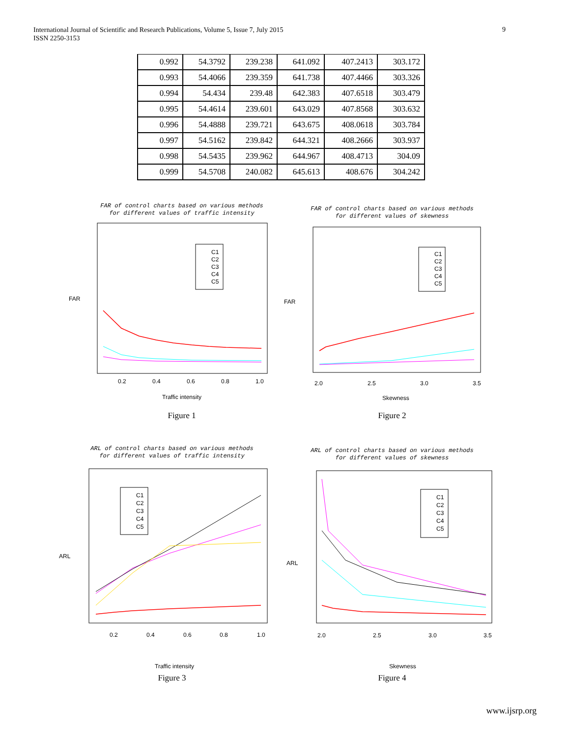International Journal of Scientific and Research Publications, Volume 5, Issue 7, July 2015
ISSN 2250-3153
9
| 0.992 | 54.3792 | 239.238 | 641.092 | 407.2413 | 303.172 |
| 0.993 | 54.4066 | 239.359 | 641.738 | 407.4466 | 303.326 |
| 0.994 | 54.434 | 239.48 | 642.383 | 407.6518 | 303.479 |
| 0.995 | 54.4614 | 239.601 | 643.029 | 407.8568 | 303.632 |
| 0.996 | 54.4888 | 239.721 | 643.675 | 408.0618 | 303.784 |
| 0.997 | 54.5162 | 239.842 | 644.321 | 408.2666 | 303.937 |
| 0.998 | 54.5435 | 239.962 | 644.967 | 408.4713 | 304.09 |
| 0.999 | 54.5708 | 240.082 | 645.613 | 408.676 | 304.242 |
FAR of control charts based on various methods
for different values of traffic intensity
Traffic intensity
0.2
0.4
0.6
0.8
1.0
FAR
C1
C2
C3
C4
C5
Figure 1
FAR of control charts based on various methods
for different values of skewness
Skewness
2.0
2.5
3.0
3.5
FAR
C1
C2
C3
C4
C5
Figure 2
ARL of control charts based on various methods
for different values of traffic intensity
Traffic intensity
0.2
0.4
0.6
0.8
1.0
ARL
C1
C2
C3
C4
C5
Figure 3
ARL of control charts based on various methods
for different values of skewness
Skewness
2.0
2.5
3.0
3.5
ARL
C1
C2
C3
C4
C5
Figure 4
www.ijsrp.org